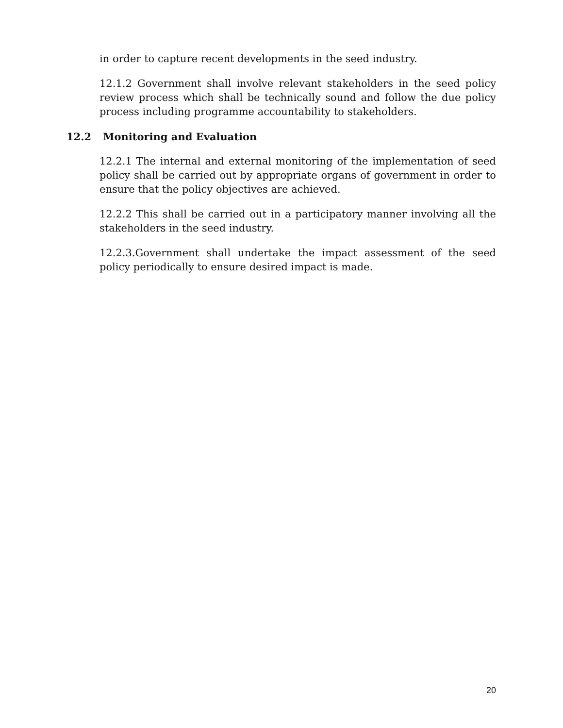in order to capture recent developments in the seed industry.
12.1.2 Government shall involve relevant stakeholders in the seed policy review process which shall be technically sound and follow the due policy process including programme accountability to stakeholders.
12.2 Monitoring and Evaluation
12.2.1 The internal and external monitoring of the implementation of seed policy shall be carried out by appropriate organs of government in order to ensure that the policy objectives are achieved.
12.2.2 This shall be carried out in a participatory manner involving all the stakeholders in the seed industry.
12.2.3.Government shall undertake the impact assessment of the seed policy periodically to ensure desired impact is made.
20